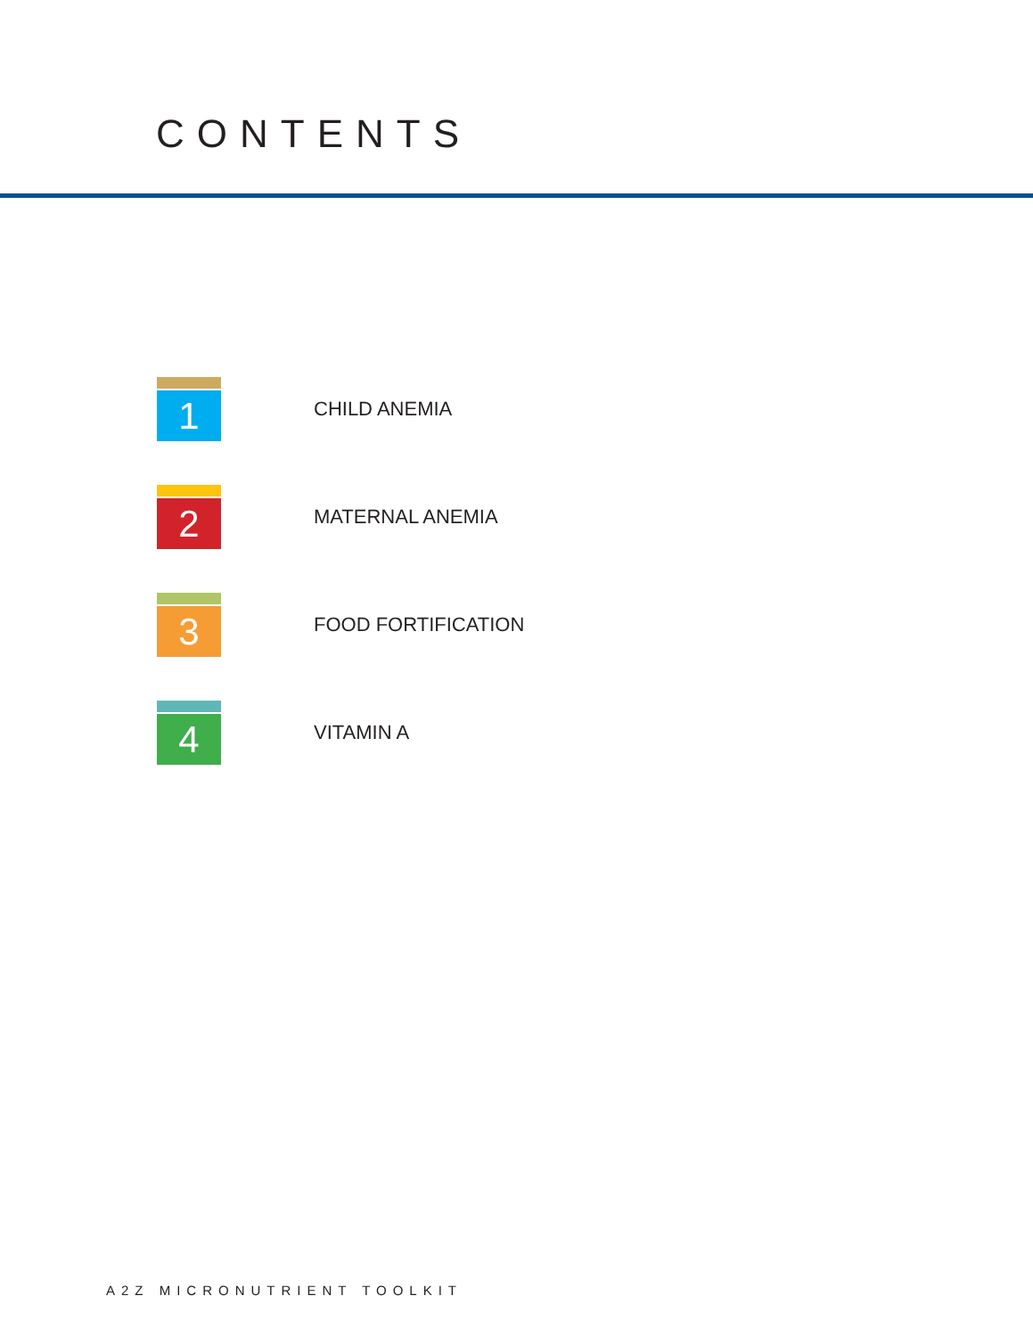CONTENTS
1
CHILD ANEMIA
2
MATERNAL ANEMIA
3
FOOD FORTIFICATION
4
VITAMIN A
A2Z MICRONUTRIENT TOOLKIT